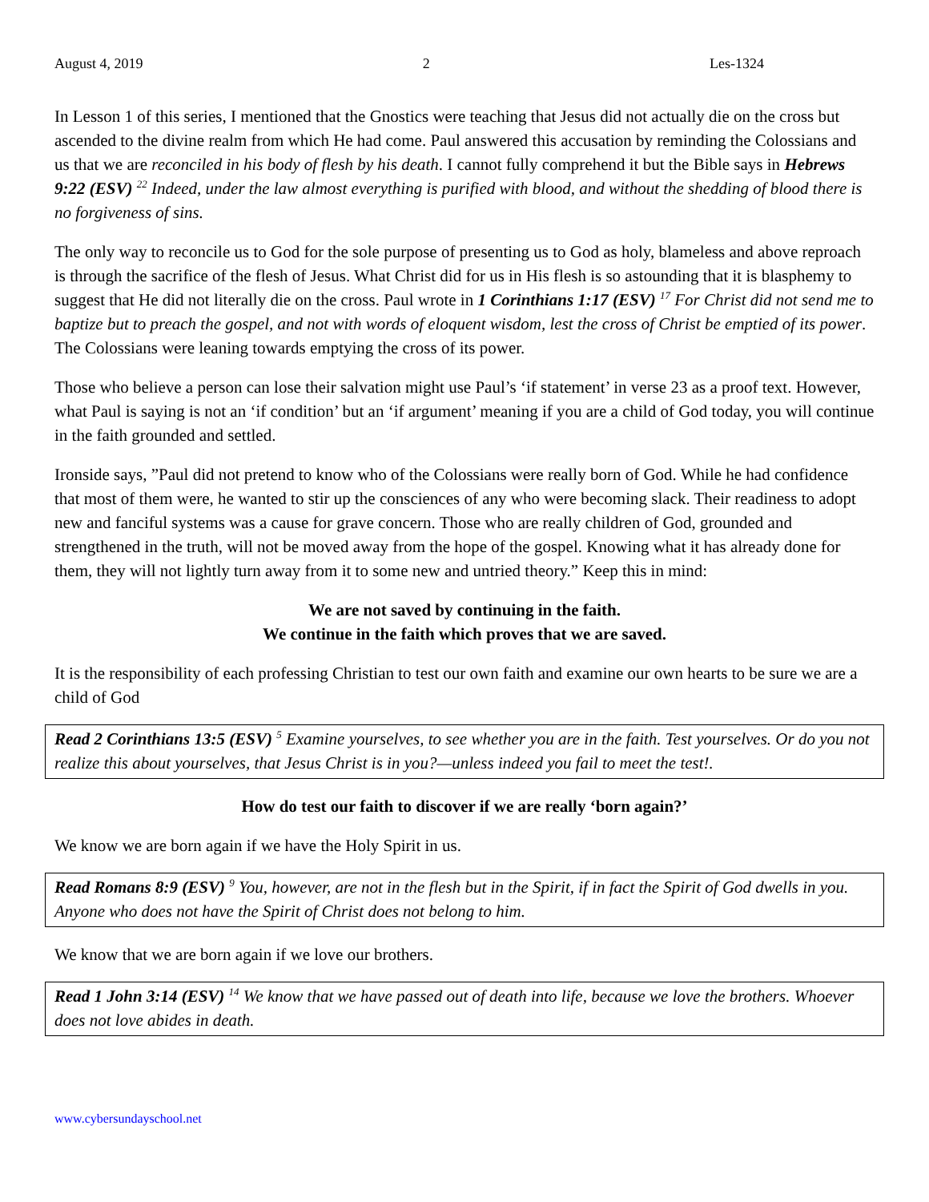August 4, 2019 2 Les-1324
In Lesson 1 of this series, I mentioned that the Gnostics were teaching that Jesus did not actually die on the cross but ascended to the divine realm from which He had come. Paul answered this accusation by reminding the Colossians and us that we are reconciled in his body of flesh by his death. I cannot fully comprehend it but the Bible says in Hebrews 9:22 (ESV) <sup>22</sup> Indeed, under the law almost everything is purified with blood, and without the shedding of blood there is no forgiveness of sins.
The only way to reconcile us to God for the sole purpose of presenting us to God as holy, blameless and above reproach is through the sacrifice of the flesh of Jesus. What Christ did for us in His flesh is so astounding that it is blasphemy to suggest that He did not literally die on the cross. Paul wrote in 1 Corinthians 1:17 (ESV) <sup>17</sup> For Christ did not send me to baptize but to preach the gospel, and not with words of eloquent wisdom, lest the cross of Christ be emptied of its power. The Colossians were leaning towards emptying the cross of its power.
Those who believe a person can lose their salvation might use Paul’s ‘if statement’ in verse 23 as a proof text. However, what Paul is saying is not an ‘if condition’ but an ‘if argument’ meaning if you are a child of God today, you will continue in the faith grounded and settled.
Ironside says, ”Paul did not pretend to know who of the Colossians were really born of God. While he had confidence that most of them were, he wanted to stir up the consciences of any who were becoming slack. Their readiness to adopt new and fanciful systems was a cause for grave concern. Those who are really children of God, grounded and strengthened in the truth, will not be moved away from the hope of the gospel. Knowing what it has already done for them, they will not lightly turn away from it to some new and untried theory.” Keep this in mind:
We are not saved by continuing in the faith.
We continue in the faith which proves that we are saved.
It is the responsibility of each professing Christian to test our own faith and examine our own hearts to be sure we are a child of God
Read 2 Corinthians 13:5 (ESV) <sup>5</sup> Examine yourselves, to see whether you are in the faith. Test yourselves. Or do you not realize this about yourselves, that Jesus Christ is in you?—unless indeed you fail to meet the test!.
How do test our faith to discover if we are really ‘born again?’
We know we are born again if we have the Holy Spirit in us.
Read Romans 8:9 (ESV) <sup>9</sup> You, however, are not in the flesh but in the Spirit, if in fact the Spirit of God dwells in you. Anyone who does not have the Spirit of Christ does not belong to him.
We know that we are born again if we love our brothers.
Read 1 John 3:14 (ESV) <sup>14</sup> We know that we have passed out of death into life, because we love the brothers. Whoever does not love abides in death.
www.cybersundayschool.net